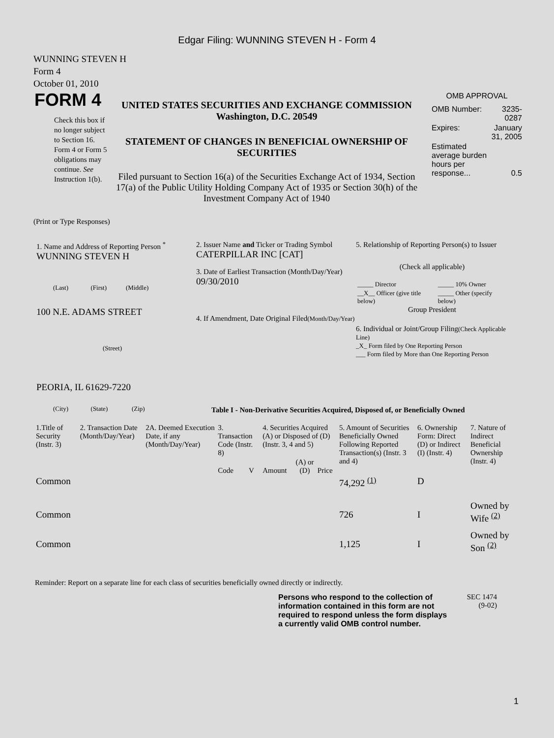Edgar Filing: WUNNING STEVEN H - Form 4
WUNNING STEVEN H
Form 4
October 01, 2010
FORM 4
Check this box if no longer subject to Section 16. Form 4 or Form 5 obligations may continue. See Instruction 1(b).
UNITED STATES SECURITIES AND EXCHANGE COMMISSION
Washington, D.C. 20549
STATEMENT OF CHANGES IN BENEFICIAL OWNERSHIP OF SECURITIES
Filed pursuant to Section 16(a) of the Securities Exchange Act of 1934, Section 17(a) of the Public Utility Holding Company Act of 1935 or Section 30(h) of the Investment Company Act of 1940
OMB APPROVAL
| OMB Number: | 3235-0287 |
| Expires: | January 31, 2005 |
| Estimated average burden hours per response... | 0.5 |
(Print or Type Responses)
1. Name and Address of Reporting Person <sup>*</sup>
WUNNING STEVEN H
(Last) (First) (Middle)
100 N.E. ADAMS STREET
(Street)
PEORIA, IL 61629-7220
(City) (State) (Zip)
2. Issuer Name and Ticker or Trading Symbol
CATERPILLAR INC [CAT]
3. Date of Earliest Transaction (Month/Day/Year)
09/30/2010
4. If Amendment, Date Original Filed(Month/Day/Year)
5. Relationship of Reporting Person(s) to Issuer
(Check all applicable)
| _____ Director | _____ 10% Owner |
| __X__ Officer (give title below) | _____ Other (specify below) |
Group President
6. Individual or Joint/Group Filing(Check Applicable Line)
_X_ Form filed by One Reporting Person
___ Form filed by More than One Reporting Person
Table I - Non-Derivative Securities Acquired, Disposed of, or Beneficially Owned
| 1.Title of Security (Instr. 3) | 2. Transaction Date (Month/Day/Year) | 2A. Deemed Execution Date, if any (Month/Day/Year) | 3. Transaction Code (Instr. 8) | | 4. Securities Acquired (A) or Disposed of (D) (Instr. 3, 4 and 5) | | | 5. Amount of Securities Beneficially Owned Following Reported Transaction(s) (Instr. 3 and 4) | 6. Ownership Form: Direct (D) or Indirect (I) (Instr. 4) | 7. Nature of Indirect Beneficial Ownership (Instr. 4) |
| --- | --- | --- | --- | --- | --- | --- | --- | --- | --- | --- |
| | | | Code | V | Amount | (A) or (D) | Price | | | |
| Common | | | | | | | | 74,292 <sup>(1)</sup> | D | |
| Common | | | | | | | | 726 | I | Owned by Wife <sup>(2)</sup> |
| Common | | | | | | | | 1,125 | I | Owned by Son <sup>(2)</sup> |
Reminder: Report on a separate line for each class of securities beneficially owned directly or indirectly.
Persons who respond to the collection of information contained in this form are not required to respond unless the form displays a currently valid OMB control number.
SEC 1474
(9-02)
1